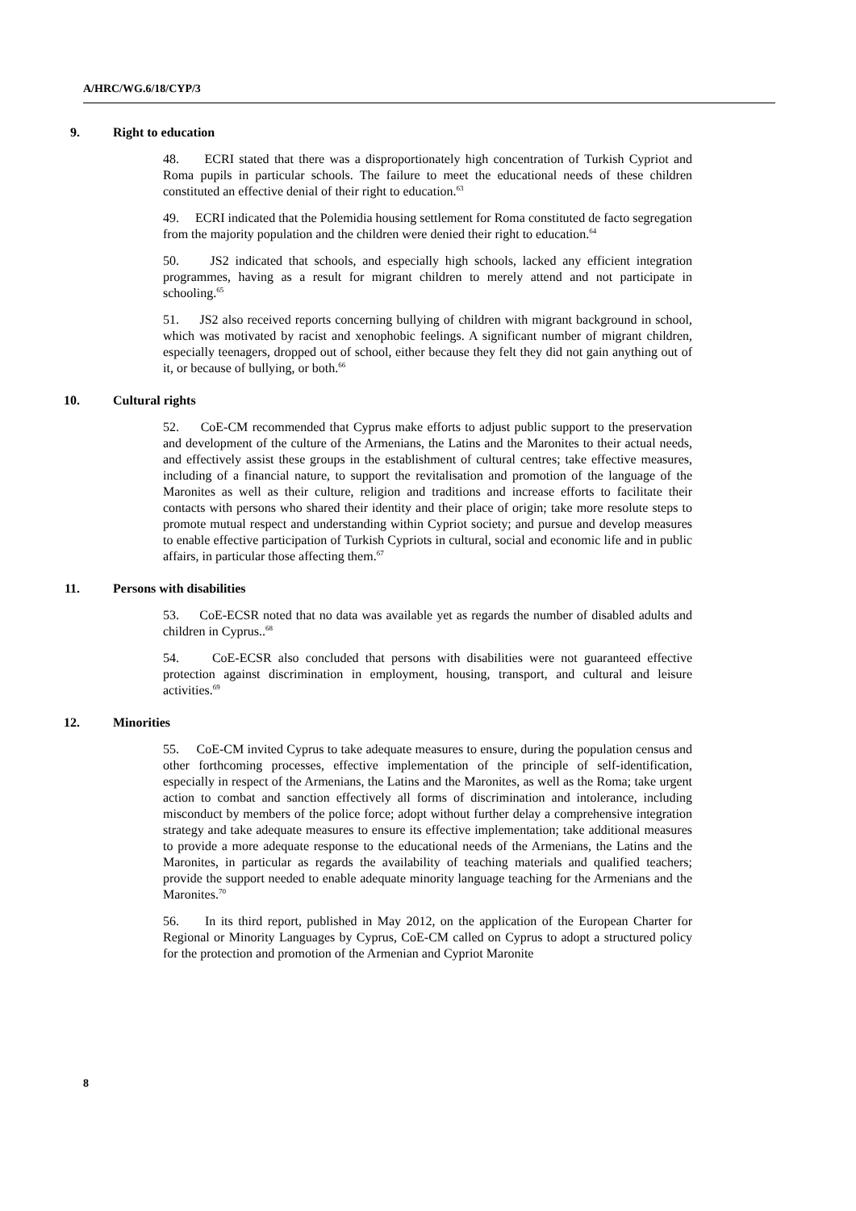A/HRC/WG.6/18/CYP/3
9. Right to education
48. ECRI stated that there was a disproportionately high concentration of Turkish Cypriot and Roma pupils in particular schools. The failure to meet the educational needs of these children constituted an effective denial of their right to education.<sup>63</sup>
49. ECRI indicated that the Polemidia housing settlement for Roma constituted de facto segregation from the majority population and the children were denied their right to education.<sup>64</sup>
50. JS2 indicated that schools, and especially high schools, lacked any efficient integration programmes, having as a result for migrant children to merely attend and not participate in schooling.<sup>65</sup>
51. JS2 also received reports concerning bullying of children with migrant background in school, which was motivated by racist and xenophobic feelings. A significant number of migrant children, especially teenagers, dropped out of school, either because they felt they did not gain anything out of it, or because of bullying, or both.<sup>66</sup>
10. Cultural rights
52. CoE-CM recommended that Cyprus make efforts to adjust public support to the preservation and development of the culture of the Armenians, the Latins and the Maronites to their actual needs, and effectively assist these groups in the establishment of cultural centres; take effective measures, including of a financial nature, to support the revitalisation and promotion of the language of the Maronites as well as their culture, religion and traditions and increase efforts to facilitate their contacts with persons who shared their identity and their place of origin; take more resolute steps to promote mutual respect and understanding within Cypriot society; and pursue and develop measures to enable effective participation of Turkish Cypriots in cultural, social and economic life and in public affairs, in particular those affecting them.<sup>67</sup>
11. Persons with disabilities
53. CoE-ECSR noted that no data was available yet as regards the number of disabled adults and children in Cyprus..<sup>68</sup>
54. CoE-ECSR also concluded that persons with disabilities were not guaranteed effective protection against discrimination in employment, housing, transport, and cultural and leisure activities.<sup>69</sup>
12. Minorities
55. CoE-CM invited Cyprus to take adequate measures to ensure, during the population census and other forthcoming processes, effective implementation of the principle of self-identification, especially in respect of the Armenians, the Latins and the Maronites, as well as the Roma; take urgent action to combat and sanction effectively all forms of discrimination and intolerance, including misconduct by members of the police force; adopt without further delay a comprehensive integration strategy and take adequate measures to ensure its effective implementation; take additional measures to provide a more adequate response to the educational needs of the Armenians, the Latins and the Maronites, in particular as regards the availability of teaching materials and qualified teachers; provide the support needed to enable adequate minority language teaching for the Armenians and the Maronites.<sup>70</sup>
56. In its third report, published in May 2012, on the application of the European Charter for Regional or Minority Languages by Cyprus, CoE-CM called on Cyprus to adopt a structured policy for the protection and promotion of the Armenian and Cypriot Maronite
8